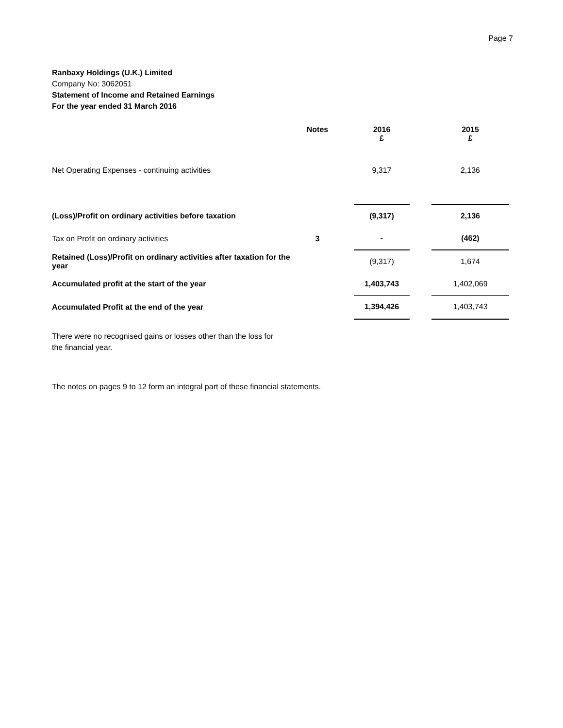Page 7
Ranbaxy Holdings (U.K.) Limited
Company No: 3062051
Statement of Income and Retained Earnings
For the year ended 31 March 2016
| | Notes | | 2016 £ | | 2015 £ |
| --- | --- | --- | --- | --- | --- |
| Net Operating Expenses - continuing activities | | | 9,317 | | 2,136 |
| (Loss)/Profit on ordinary activities before taxation | | | (9,317) | | 2,136 |
| Tax on Profit on ordinary activities | 3 | | - | | (462) |
| Retained (Loss)/Profit on ordinary activities after taxation for the year | | | (9,317) | | 1,674 |
| Accumulated profit at the start of the year | | | 1,403,743 | | 1,402,069 |
| Accumulated Profit at the end of the year | | | 1,394,426 | | 1,403,743 |
There were no recognised gains or losses other than the loss for
the financial year.
The notes on pages 9 to 12 form an integral part of these financial statements.